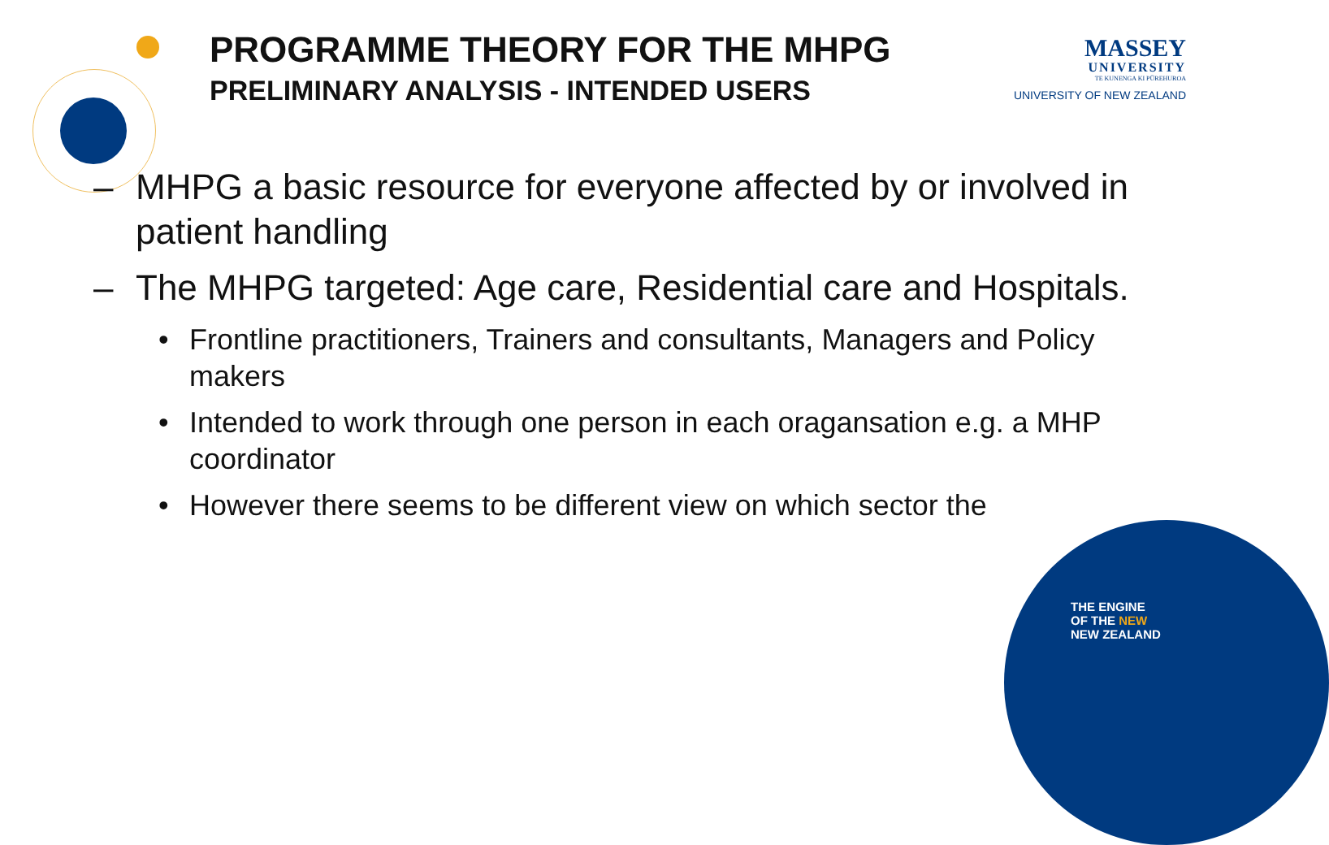PROGRAMME THEORY FOR THE MHPG
PRELIMINARY ANALYSIS - INTENDED USERS
MASSEY
UNIVERSITY
TE KUNENGA KI PŪREHUROA
UNIVERSITY OF NEW ZEALAND
– MHPG a basic resource for everyone affected by or involved in patient handling
– The MHPG targeted: Age care, Residential care and Hospitals.
• Frontline practitioners, Trainers and consultants, Managers and Policy makers
• Intended to work through one person in each oragansation e.g. a MHP coordinator
• However there seems to be different view on which sector the
THE ENGINE
OF THE NEW
NEW ZEALAND